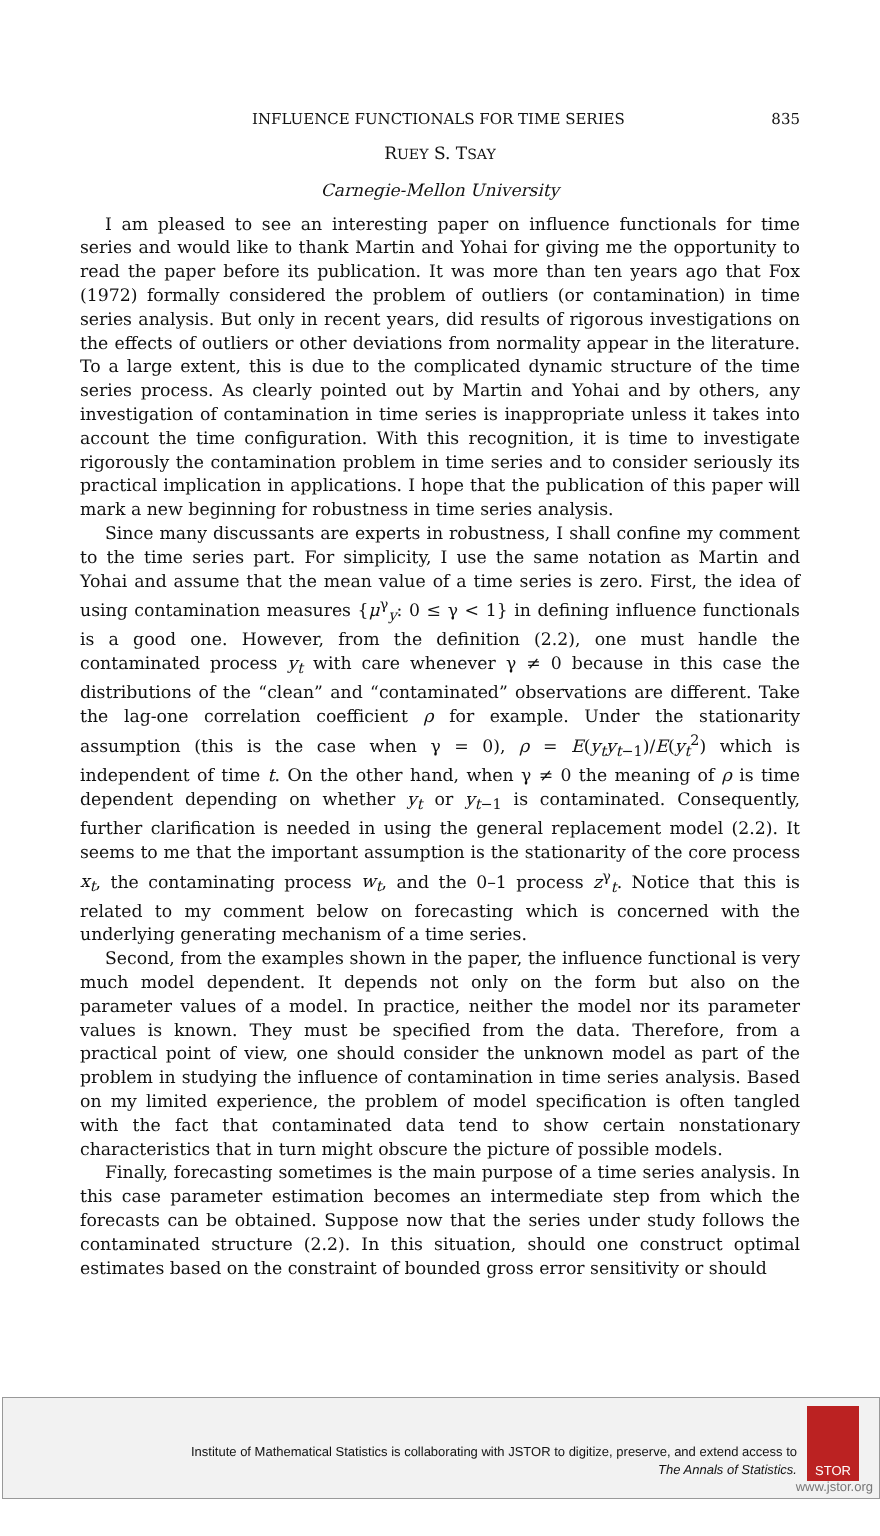INFLUENCE FUNCTIONALS FOR TIME SERIES 835
RUEY S. TSAY
Carnegie-Mellon University
I am pleased to see an interesting paper on influence functionals for time series and would like to thank Martin and Yohai for giving me the opportunity to read the paper before its publication. It was more than ten years ago that Fox (1972) formally considered the problem of outliers (or contamination) in time series analysis. But only in recent years, did results of rigorous investigations on the effects of outliers or other deviations from normality appear in the literature. To a large extent, this is due to the complicated dynamic structure of the time series process. As clearly pointed out by Martin and Yohai and by others, any investigation of contamination in time series is inappropriate unless it takes into account the time configuration. With this recognition, it is time to investigate rigorously the contamination problem in time series and to consider seriously its practical implication in applications. I hope that the publication of this paper will mark a new beginning for robustness in time series analysis.
Since many discussants are experts in robustness, I shall confine my comment to the time series part. For simplicity, I use the same notation as Martin and Yohai and assume that the mean value of a time series is zero. First, the idea of using contamination measures {μ<sup>γ</sup><sub>y</sub>: 0 ≤ γ < 1} in defining influence functionals is a good one. However, from the definition (2.2), one must handle the contaminated process y<sub>t</sub> with care whenever γ ≠ 0 because in this case the distributions of the “clean” and “contaminated” observations are different. Take the lag-one correlation coefficient ρ for example. Under the stationarity assumption (this is the case when γ = 0), ρ = E(y<sub>t</sub>y<sub>t−1</sub>)/E(y<sub>t</sub><sup>2</sup>) which is independent of time t. On the other hand, when γ ≠ 0 the meaning of ρ is time dependent depending on whether y<sub>t</sub> or y<sub>t−1</sub> is contaminated. Consequently, further clarification is needed in using the general replacement model (2.2). It seems to me that the important assumption is the stationarity of the core process x<sub>t</sub>, the contaminating process w<sub>t</sub>, and the 0–1 process z<sup>γ</sup><sub>t</sub>. Notice that this is related to my comment below on forecasting which is concerned with the underlying generating mechanism of a time series.
Second, from the examples shown in the paper, the influence functional is very much model dependent. It depends not only on the form but also on the parameter values of a model. In practice, neither the model nor its parameter values is known. They must be specified from the data. Therefore, from a practical point of view, one should consider the unknown model as part of the problem in studying the influence of contamination in time series analysis. Based on my limited experience, the problem of model specification is often tangled with the fact that contaminated data tend to show certain nonstationary characteristics that in turn might obscure the picture of possible models.
Finally, forecasting sometimes is the main purpose of a time series analysis. In this case parameter estimation becomes an intermediate step from which the forecasts can be obtained. Suppose now that the series under study follows the contaminated structure (2.2). In this situation, should one construct optimal estimates based on the constraint of bounded gross error sensitivity or should
Institute of Mathematical Statistics is collaborating with JSTOR to digitize, preserve, and extend access to
The Annals of Statistics.
STOR
www.jstor.org